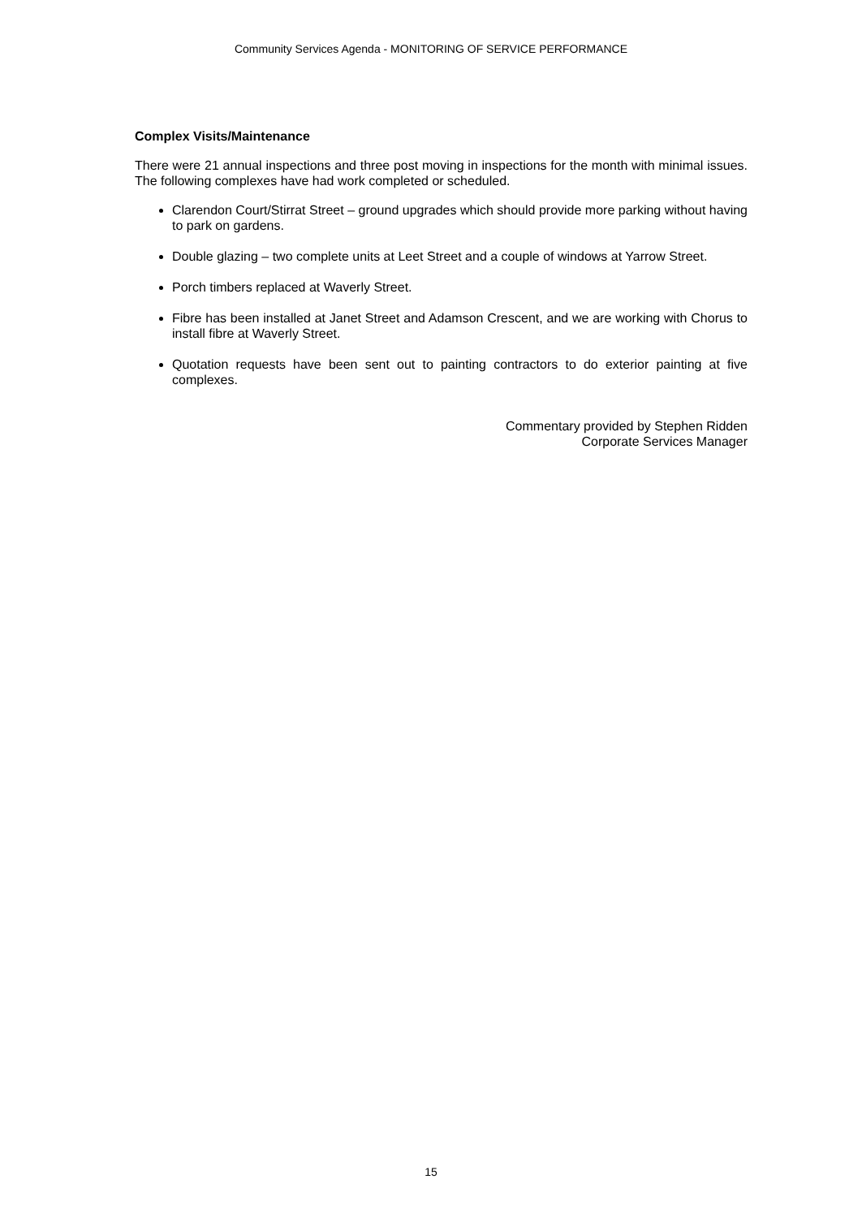Community Services Agenda - MONITORING OF SERVICE PERFORMANCE
Complex Visits/Maintenance
There were 21 annual inspections and three post moving in inspections for the month with minimal issues. The following complexes have had work completed or scheduled.
Clarendon Court/Stirrat Street – ground upgrades which should provide more parking without having to park on gardens.
Double glazing – two complete units at Leet Street and a couple of windows at Yarrow Street.
Porch timbers replaced at Waverly Street.
Fibre has been installed at Janet Street and Adamson Crescent, and we are working with Chorus to install fibre at Waverly Street.
Quotation requests have been sent out to painting contractors to do exterior painting at five complexes.
Commentary provided by Stephen Ridden
Corporate Services Manager
15